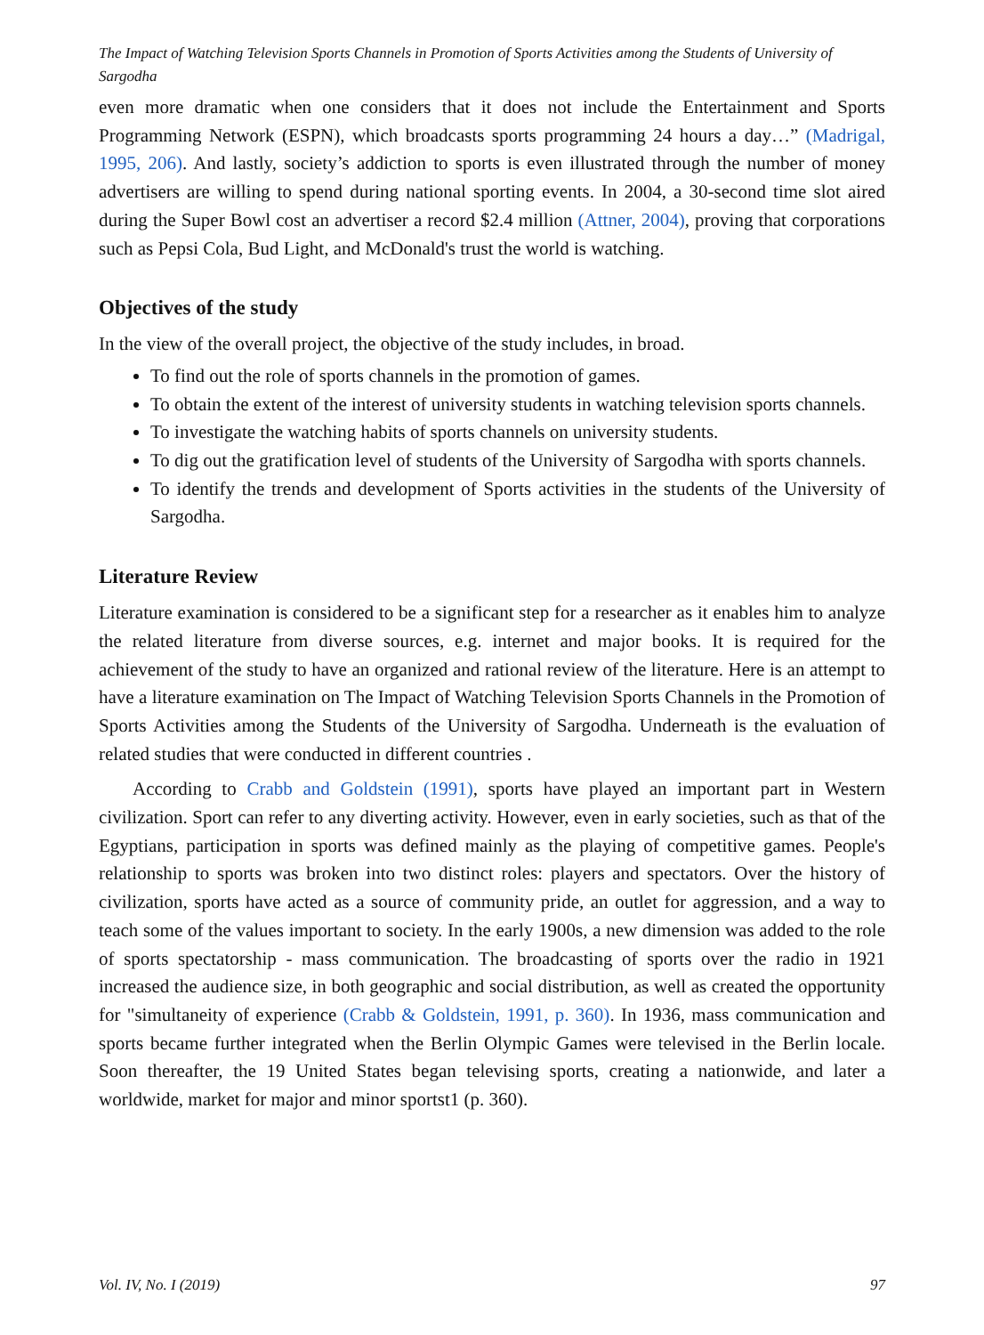The Impact of Watching Television Sports Channels in Promotion of Sports Activities among the Students of University of Sargodha
even more dramatic when one considers that it does not include the Entertainment and Sports Programming Network (ESPN), which broadcasts sports programming 24 hours a day…” (Madrigal, 1995, 206). And lastly, society’s addiction to sports is even illustrated through the number of money advertisers are willing to spend during national sporting events. In 2004, a 30-second time slot aired during the Super Bowl cost an advertiser a record $2.4 million (Attner, 2004), proving that corporations such as Pepsi Cola, Bud Light, and McDonald's trust the world is watching.
Objectives of the study
In the view of the overall project, the objective of the study includes, in broad.
To find out the role of sports channels in the promotion of games.
To obtain the extent of the interest of university students in watching television sports channels.
To investigate the watching habits of sports channels on university students.
To dig out the gratification level of students of the University of Sargodha with sports channels.
To identify the trends and development of Sports activities in the students of the University of Sargodha.
Literature Review
Literature examination is considered to be a significant step for a researcher as it enables him to analyze the related literature from diverse sources, e.g. internet and major books. It is required for the achievement of the study to have an organized and rational review of the literature. Here is an attempt to have a literature examination on The Impact of Watching Television Sports Channels in the Promotion of Sports Activities among the Students of the University of Sargodha. Underneath is the evaluation of related studies that were conducted in different countries .
According to Crabb and Goldstein (1991), sports have played an important part in Western civilization. Sport can refer to any diverting activity. However, even in early societies, such as that of the Egyptians, participation in sports was defined mainly as the playing of competitive games. People's relationship to sports was broken into two distinct roles: players and spectators. Over the history of civilization, sports have acted as a source of community pride, an outlet for aggression, and a way to teach some of the values important to society. In the early 1900s, a new dimension was added to the role of sports spectatorship - mass communication. The broadcasting of sports over the radio in 1921 increased the audience size, in both geographic and social distribution, as well as created the opportunity for "simultaneity of experience (Crabb & Goldstein, 1991, p. 360). In 1936, mass communication and sports became further integrated when the Berlin Olympic Games were televised in the Berlin locale. Soon thereafter, the 19 United States began televising sports, creating a nationwide, and later a worldwide, market for major and minor sportst1 (p. 360).
Vol. IV, No. I (2019) 97